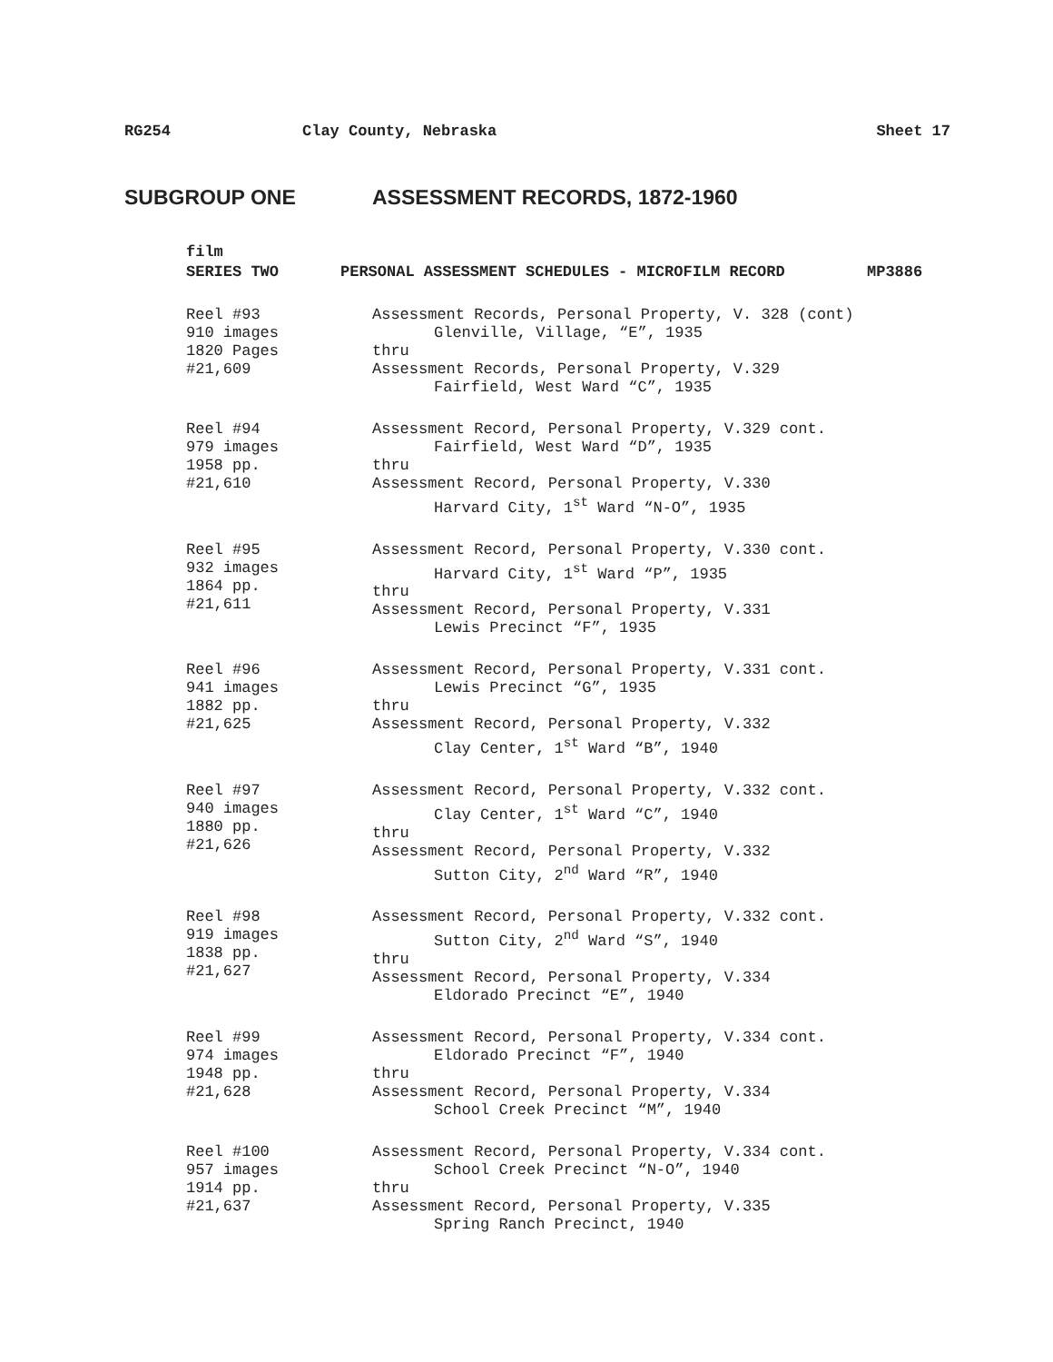RG254 Clay County, Nebraska Sheet 17
SUBGROUP ONE ASSESSMENT RECORDS, 1872-1960
film
SERIES TWO PERSONAL ASSESSMENT SCHEDULES - MICROFILM RECORD MP3886
Reel #93
910 images
1820 Pages
#21,609
Assessment Records, Personal Property, V. 328 (cont)
Glenville, Village, “E”, 1935
thru
Assessment Records, Personal Property, V.329
Fairfield, West Ward “C”, 1935
Reel #94
979 images
1958 pp.
#21,610
Assessment Record, Personal Property, V.329 cont.
Fairfield, West Ward “D”, 1935
thru
Assessment Record, Personal Property, V.330
Harvard City, 1<sup>st</sup> Ward “N-O”, 1935
Reel #95
932 images
1864 pp.
#21,611
Assessment Record, Personal Property, V.330 cont.
Harvard City, 1<sup>st</sup> Ward “P”, 1935
thru
Assessment Record, Personal Property, V.331
Lewis Precinct “F”, 1935
Reel #96
941 images
1882 pp.
#21,625
Assessment Record, Personal Property, V.331 cont.
Lewis Precinct “G”, 1935
thru
Assessment Record, Personal Property, V.332
Clay Center, 1<sup>st</sup> Ward “B”, 1940
Reel #97
940 images
1880 pp.
#21,626
Assessment Record, Personal Property, V.332 cont.
Clay Center, 1<sup>st</sup> Ward “C”, 1940
thru
Assessment Record, Personal Property, V.332
Sutton City, 2<sup>nd</sup> Ward “R”, 1940
Reel #98
919 images
1838 pp.
#21,627
Assessment Record, Personal Property, V.332 cont.
Sutton City, 2<sup>nd</sup> Ward “S”, 1940
thru
Assessment Record, Personal Property, V.334
Eldorado Precinct “E”, 1940
Reel #99
974 images
1948 pp.
#21,628
Assessment Record, Personal Property, V.334 cont.
Eldorado Precinct “F”, 1940
thru
Assessment Record, Personal Property, V.334
School Creek Precinct “M”, 1940
Reel #100
957 images
1914 pp.
#21,637
Assessment Record, Personal Property, V.334 cont.
School Creek Precinct “N-O”, 1940
thru
Assessment Record, Personal Property, V.335
Spring Ranch Precinct, 1940